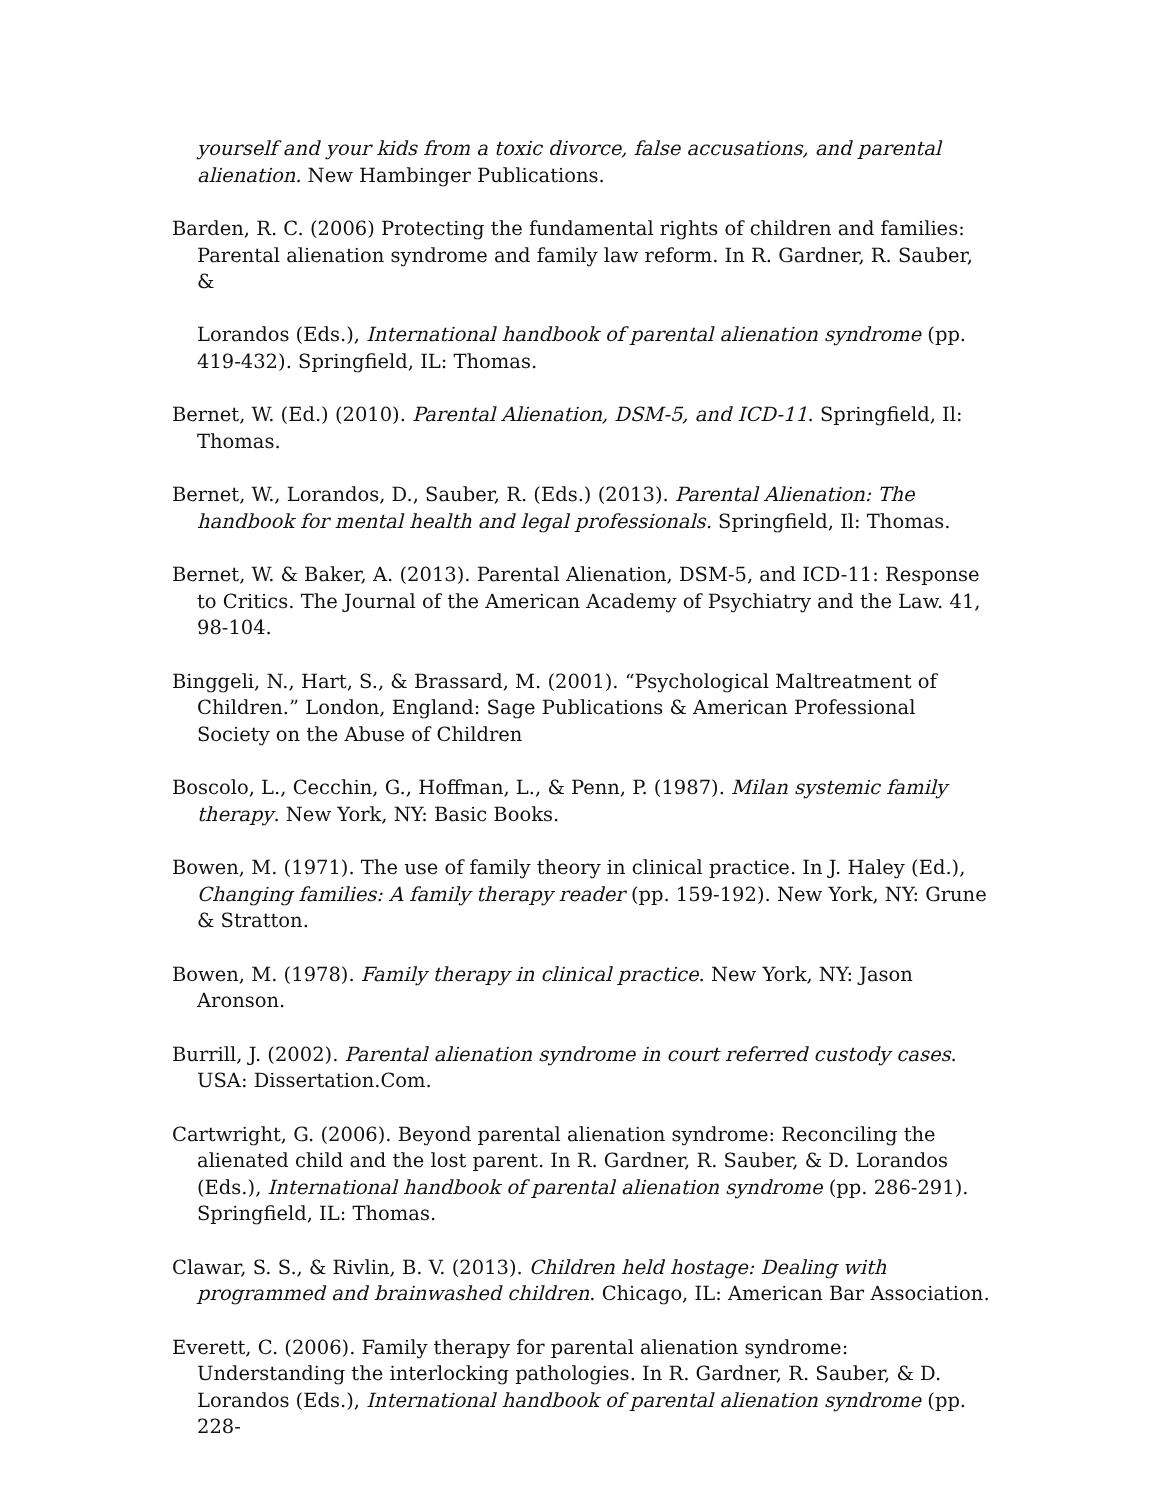yourself and your kids from a toxic divorce, false accusations, and parental alienation. New Hambinger Publications.
Barden, R. C. (2006) Protecting the fundamental rights of children and families: Parental alienation syndrome and family law reform. In R. Gardner, R. Sauber, &
Lorandos (Eds.), International handbook of parental alienation syndrome (pp. 419-432). Springfield, IL: Thomas.
Bernet, W. (Ed.) (2010). Parental Alienation, DSM-5, and ICD-11. Springfield, Il: Thomas.
Bernet, W., Lorandos, D., Sauber, R. (Eds.) (2013). Parental Alienation: The handbook for mental health and legal professionals. Springfield, Il: Thomas.
Bernet, W. & Baker, A. (2013). Parental Alienation, DSM-5, and ICD-11: Response to Critics. The Journal of the American Academy of Psychiatry and the Law. 41, 98-104.
Binggeli, N., Hart, S., & Brassard, M. (2001). “Psychological Maltreatment of Children.” London, England: Sage Publications & American Professional Society on the Abuse of Children
Boscolo, L., Cecchin, G., Hoffman, L., & Penn, P. (1987). Milan systemic family therapy. New York, NY: Basic Books.
Bowen, M. (1971). The use of family theory in clinical practice. In J. Haley (Ed.), Changing families: A family therapy reader (pp. 159-192). New York, NY: Grune & Stratton.
Bowen, M. (1978). Family therapy in clinical practice. New York, NY: Jason Aronson.
Burrill, J. (2002). Parental alienation syndrome in court referred custody cases. USA: Dissertation.Com.
Cartwright, G. (2006). Beyond parental alienation syndrome: Reconciling the alienated child and the lost parent. In R. Gardner, R. Sauber, & D. Lorandos (Eds.), International handbook of parental alienation syndrome (pp. 286-291). Springfield, IL: Thomas.
Clawar, S. S., & Rivlin, B. V. (2013). Children held hostage: Dealing with programmed and brainwashed children. Chicago, IL: American Bar Association.
Everett, C. (2006). Family therapy for parental alienation syndrome: Understanding the interlocking pathologies. In R. Gardner, R. Sauber, & D. Lorandos (Eds.), International handbook of parental alienation syndrome (pp. 228-